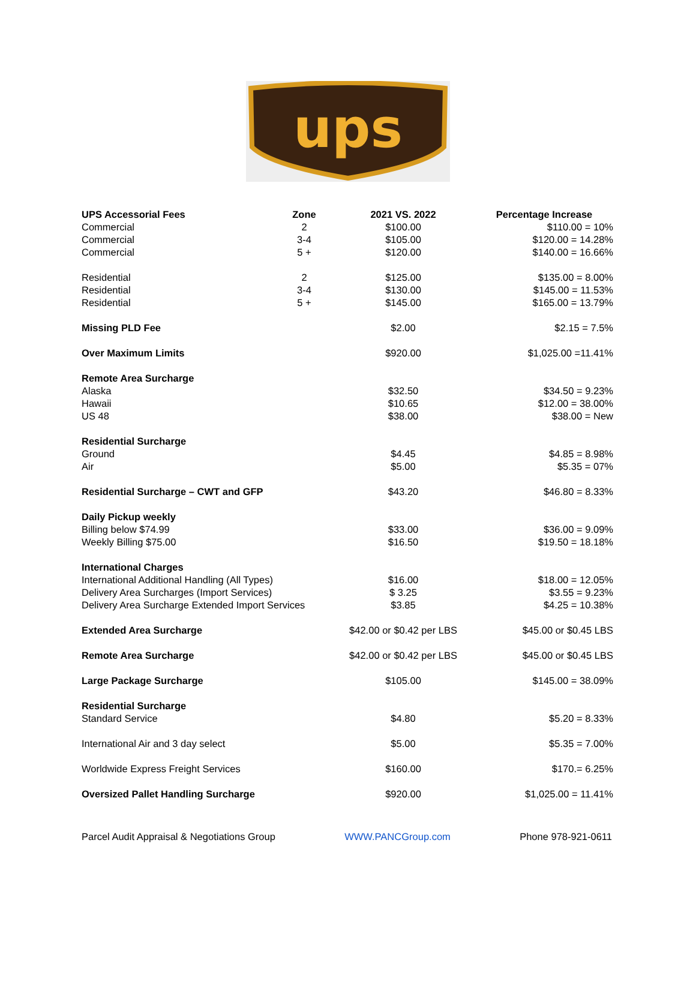ups
| UPS Accessorial Fees | Zone | 2021 VS. 2022 | Percentage Increase |
| --- | --- | --- | --- |
| Commercial | 2 | $100.00 | $110.00 = 10% |
| Commercial | 3-4 | $105.00 | $120.00 = 14.28% |
| Commercial | 5 + | $120.00 | $140.00 = 16.66% |
| Residential | 2 | $125.00 | $135.00 = 8.00% |
| Residential | 3-4 | $130.00 | $145.00 = 11.53% |
| Residential | 5 + | $145.00 | $165.00 = 13.79% |
| Missing PLD Fee | | $2.00 | $2.15 = 7.5% |
| Over Maximum Limits | | $920.00 | $1,025.00 =11.41% |
| Remote Area Surcharge | | | |
| Alaska | | $32.50 | $34.50 = 9.23% |
| Hawaii | | $10.65 | $12.00 = 38.00% |
| US 48 | | $38.00 | $38.00 = New |
| Residential Surcharge | | | |
| Ground | | $4.45 | $4.85 = 8.98% |
| Air | | $5.00 | $5.35 = 07% |
| Residential Surcharge – CWT and GFP | | $43.20 | $46.80 = 8.33% |
| Daily Pickup weekly | | | |
| Billing below $74.99 | | $33.00 | $36.00 = 9.09% |
| Weekly Billing $75.00 | | $16.50 | $19.50 = 18.18% |
| International Charges | | | |
| International Additional Handling (All Types) | | $16.00 | $18.00 = 12.05% |
| Delivery Area Surcharges (Import Services) | | $ 3.25 | $3.55 = 9.23% |
| Delivery Area Surcharge Extended Import Services | | $3.85 | $4.25 = 10.38% |
| Extended Area Surcharge | | $42.00 or $0.42 per LBS | $45.00 or $0.45 LBS |
| Remote Area Surcharge | | $42.00 or $0.42 per LBS | $45.00 or $0.45 LBS |
| Large Package Surcharge | | $105.00 | $145.00 = 38.09% |
| Residential Surcharge | | | |
| Standard Service | | $4.80 | $5.20 = 8.33% |
| International Air and 3 day select | | $5.00 | $5.35 = 7.00% |
| Worldwide Express Freight Services | | $160.00 | $170.= 6.25% |
| Oversized Pallet Handling Surcharge | | $920.00 | $1,025.00 = 11.41% |
Parcel Audit Appraisal & Negotiations Group WWW.PANCGroup.com Phone 978-921-0611